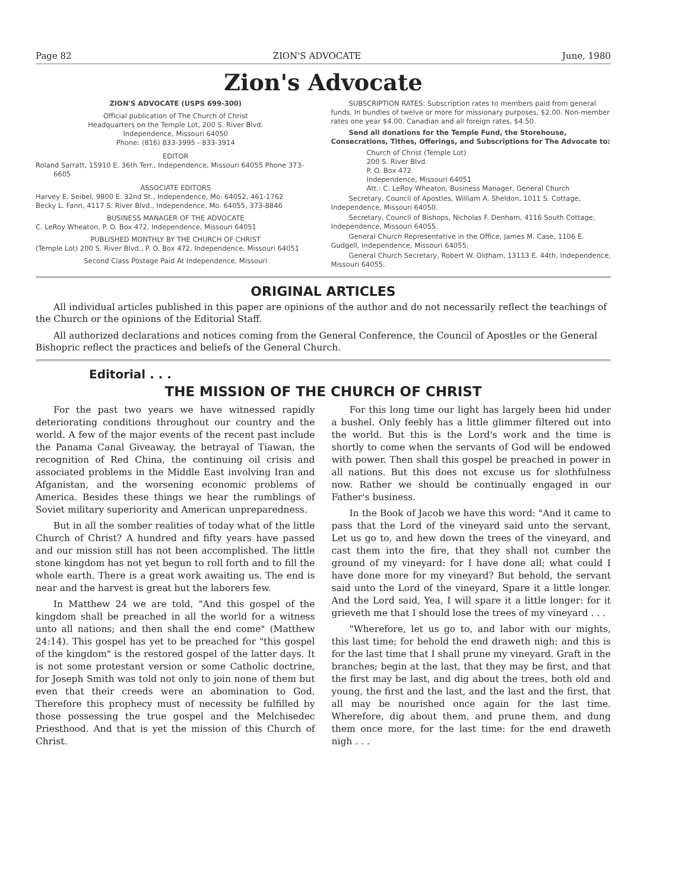Page 82 ZION'S ADVOCATE June, 1980
Zion's Advocate
ZION'S ADVOCATE (USPS 699-300)
Official publication of The Church of Christ
Headquarters on the Temple Lot, 200 S. River Blvd.
Independence, Missouri 64050
Phone: (816) 833-3995 - 833-3914
EDITOR
Roland Sarratt, 15910 E. 36th Terr., Independence, Missouri 64055 Phone 373-6605
ASSOCIATE EDITORS
Harvey E. Seibel, 9800 E. 32nd St., Independence, Mo. 64052, 461-1762
Becky L. Fann, 4117 S. River Blvd., Independence, Mo. 64055, 373-8846
BUSINESS MANAGER OF THE ADVOCATE
C. LeRoy Wheaton, P. O. Box 472, Independence, Missouri 64051
PUBLISHED MONTHLY BY THE CHURCH OF CHRIST
(Temple Lot) 200 S. River Blvd., P. O. Box 472, Independence, Missouri 64051
Second Class Postage Paid At Independence, Missouri
SUBSCRIPTION RATES: Subscription rates to members paid from general funds. In bundles of twelve or more for missionary purposes, $2.00. Non-member rates one year $4.00. Canadian and all foreign rates, $4.50.
Send all donations for the Temple Fund, the Storehouse, Consecrations, Tithes, Offerings, and Subscriptions for The Advocate to:
Church of Christ (Temple Lot)
200 S. River Blvd.
P. O. Box 472
Independence, Missouri 64051
Att.: C. LeRoy Wheaton, Business Manager, General Church
Secretary, Council of Apostles, William A. Sheldon, 1011 S. Cottage, Independence, Missouri 64050.
Secretary, Council of Bishops, Nicholas F. Denham, 4116 South Cottage, Independence, Missouri 64055.
General Church Representative in the Office, James M. Case, 1106 E. Gudgell, Independence, Missouri 64055.
General Church Secretary, Robert W. Oldham, 13113 E. 44th, Independence, Missouri 64055.
ORIGINAL ARTICLES
All individual articles published in this paper are opinions of the author and do not necessarily reflect the teachings of the Church or the opinions of the Editorial Staff.
All authorized declarations and notices coming from the General Conference, the Council of Apostles or the General Bishopric reflect the practices and beliefs of the General Church.
Editorial . . .
THE MISSION OF THE CHURCH OF CHRIST
For the past two years we have witnessed rapidly deteriorating conditions throughout our country and the world. A few of the major events of the recent past include the Panama Canal Giveaway, the betrayal of Tiawan, the recognition of Red China, the continuing oil crisis and associated problems in the Middle East involving Iran and Afganistan, and the worsening economic problems of America. Besides these things we hear the rumblings of Soviet military superiority and American unpreparedness.
But in all the somber realities of today what of the little Church of Christ? A hundred and fifty years have passed and our mission still has not been accomplished. The little stone kingdom has not yet begun to roll forth and to fill the whole earth. There is a great work awaiting us. The end is near and the harvest is great but the laborers few.
In Matthew 24 we are told, "And this gospel of the kingdom shall be preached in all the world for a witness unto all nations; and then shall the end come" (Matthew 24:14). This gospel has yet to be preached for "this gospel of the kingdom" is the restored gospel of the latter days. It is not some protestant version or some Catholic doctrine, for Joseph Smith was told not only to join none of them but even that their creeds were an abomination to God. Therefore this prophecy must of necessity be fulfilled by those possessing the true gospel and the Melchisedec Priesthood. And that is yet the mission of this Church of Christ.
For this long time our light has largely been hid under a bushel. Only feebly has a little glimmer filtered out into the world. But this is the Lord's work and the time is shortly to come when the servants of God will be endowed with power. Then shall this gospel be preached in power in all nations. But this does not excuse us for slothfulness now. Rather we should be continually engaged in our Father's business.
In the Book of Jacob we have this word: "And it came to pass that the Lord of the vineyard said unto the servant, Let us go to, and hew down the trees of the vineyard, and cast them into the fire, that they shall not cumber the ground of my vineyard: for I have done all; what could I have done more for my vineyard? But behold, the servant said unto the Lord of the vineyard, Spare it a little longer. And the Lord said, Yea, I will spare it a little longer: for it grieveth me that I should lose the trees of my vineyard . . .
"Wherefore, let us go to, and labor with our mights, this last time; for behold the end draweth nigh: and this is for the last time that I shall prune my vineyard. Graft in the branches; begin at the last, that they may be first, and that the first may be last, and dig about the trees, both old and young, the first and the last, and the last and the first, that all may be nourished once again for the last time. Wherefore, dig about them, and prune them, and dung them once more, for the last time: for the end draweth nigh . . .